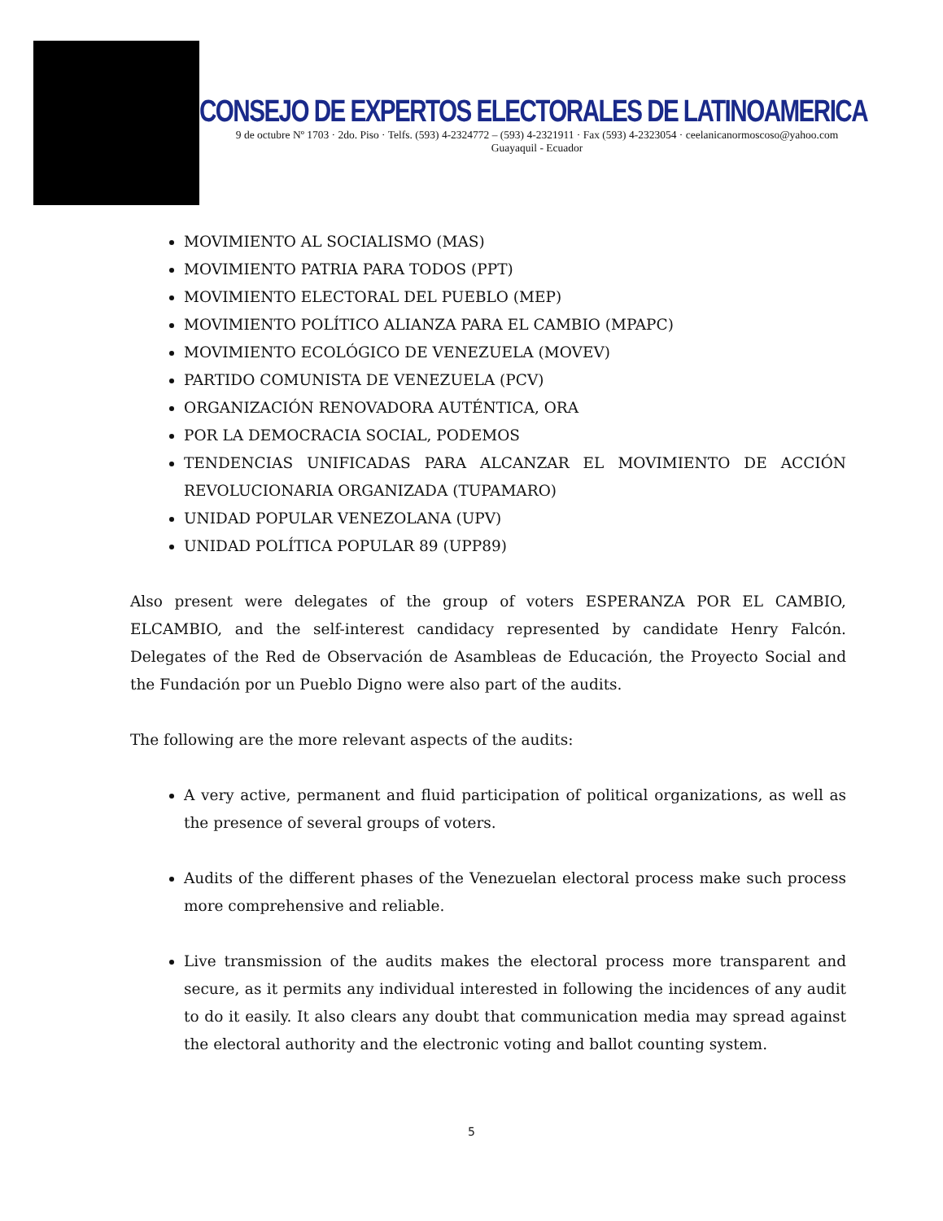CONSEJO DE EXPERTOS ELECTORALES DE LATINOAMERICA
9 de octubre Nº 1703 · 2do. Piso · Telfs. (593) 4-2324772 – (593) 4-2321911 · Fax (593) 4-2323054 · ceelanicanormoscoso@yahoo.com
Guayaquil - Ecuador
MOVIMIENTO AL SOCIALISMO (MAS)
MOVIMIENTO PATRIA PARA TODOS (PPT)
MOVIMIENTO ELECTORAL DEL PUEBLO (MEP)
MOVIMIENTO POLÍTICO ALIANZA PARA EL CAMBIO (MPAPC)
MOVIMIENTO ECOLÓGICO DE VENEZUELA (MOVEV)
PARTIDO COMUNISTA DE VENEZUELA (PCV)
ORGANIZACIÓN RENOVADORA AUTÉNTICA, ORA
POR LA DEMOCRACIA SOCIAL, PODEMOS
TENDENCIAS UNIFICADAS PARA ALCANZAR EL MOVIMIENTO DE ACCIÓN REVOLUCIONARIA ORGANIZADA (TUPAMARO)
UNIDAD POPULAR VENEZOLANA (UPV)
UNIDAD POLÍTICA POPULAR 89 (UPP89)
Also present were delegates of the group of voters ESPERANZA POR EL CAMBIO, ELCAMBIO, and the self-interest candidacy represented by candidate Henry Falcón. Delegates of the Red de Observación de Asambleas de Educación, the Proyecto Social and the Fundación por un Pueblo Digno were also part of the audits.
The following are the more relevant aspects of the audits:
A very active, permanent and fluid participation of political organizations, as well as the presence of several groups of voters.
Audits of the different phases of the Venezuelan electoral process make such process more comprehensive and reliable.
Live transmission of the audits makes the electoral process more transparent and secure, as it permits any individual interested in following the incidences of any audit to do it easily. It also clears any doubt that communication media may spread against the electoral authority and the electronic voting and ballot counting system.
5